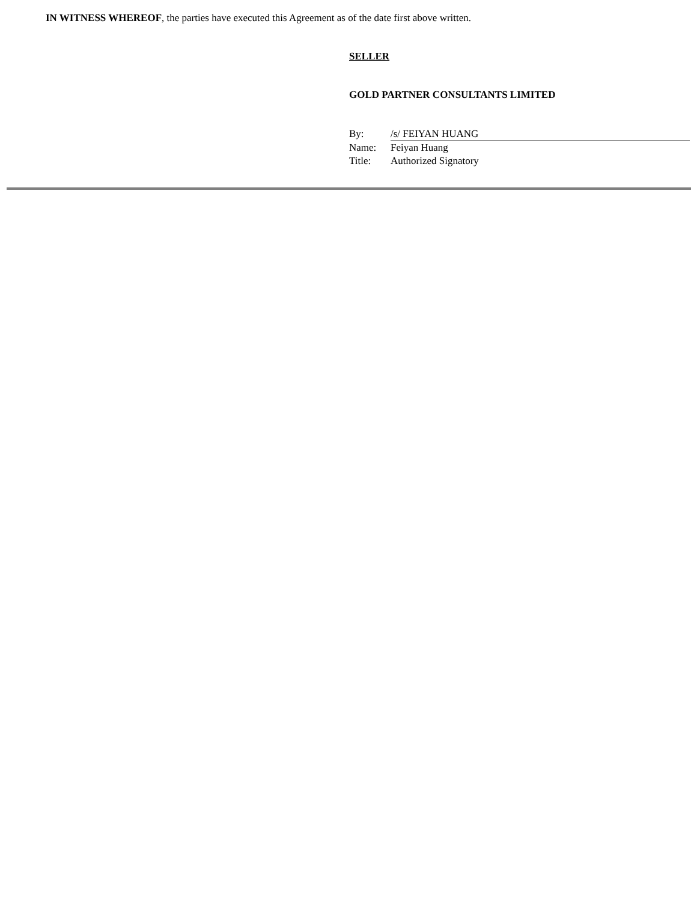IN WITNESS WHEREOF, the parties have executed this Agreement as of the date first above written.
SELLER
GOLD PARTNER CONSULTANTS LIMITED
| By: | /s/ FEIYAN HUANG |
| Name: | Feiyan Huang |
| Title: | Authorized Signatory |